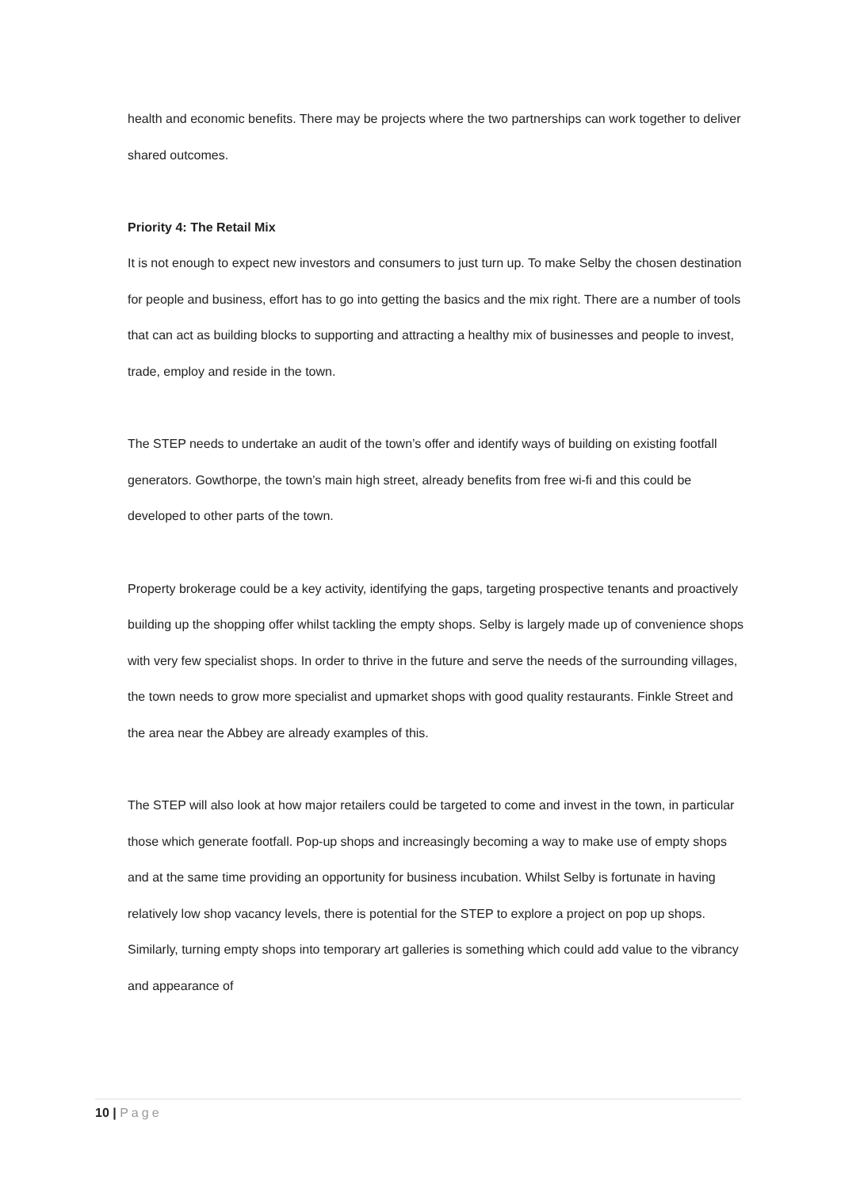health and economic benefits. There may be projects where the two partnerships can work together to deliver shared outcomes.
Priority 4: The Retail Mix
It is not enough to expect new investors and consumers to just turn up. To make Selby the chosen destination for people and business, effort has to go into getting the basics and the mix right. There are a number of tools that can act as building blocks to supporting and attracting a healthy mix of businesses and people to invest, trade, employ and reside in the town.
The STEP needs to undertake an audit of the town’s offer and identify ways of building on existing footfall generators. Gowthorpe, the town’s main high street, already benefits from free wi-fi and this could be developed to other parts of the town.
Property brokerage could be a key activity, identifying the gaps, targeting prospective tenants and proactively building up the shopping offer whilst tackling the empty shops. Selby is largely made up of convenience shops with very few specialist shops. In order to thrive in the future and serve the needs of the surrounding villages, the town needs to grow more specialist and upmarket shops with good quality restaurants. Finkle Street and the area near the Abbey are already examples of this.
The STEP will also look at how major retailers could be targeted to come and invest in the town, in particular those which generate footfall. Pop-up shops and increasingly becoming a way to make use of empty shops and at the same time providing an opportunity for business incubation. Whilst Selby is fortunate in having relatively low shop vacancy levels, there is potential for the STEP to explore a project on pop up shops. Similarly, turning empty shops into temporary art galleries is something which could add value to the vibrancy and appearance of
10 | Page